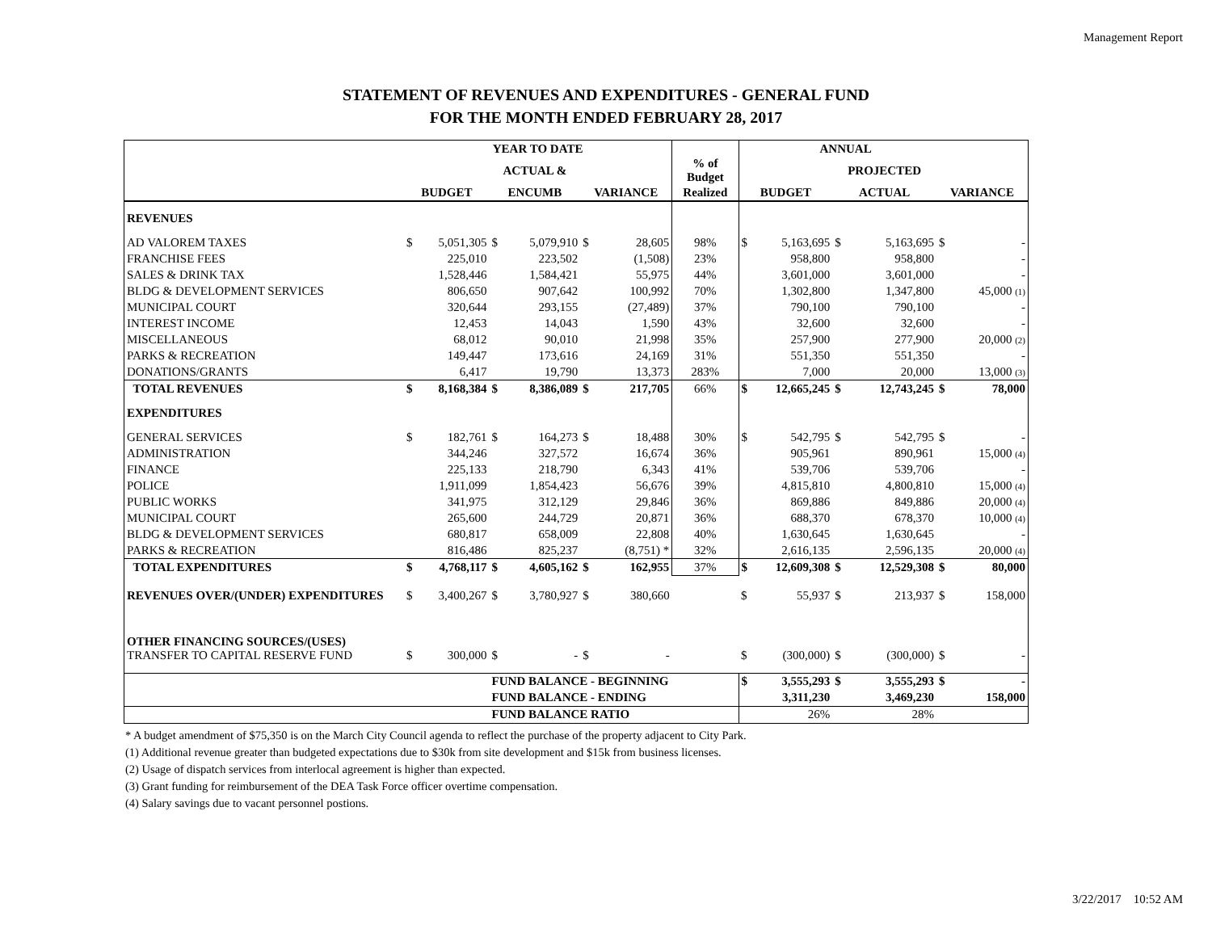Management Report
STATEMENT OF REVENUES AND EXPENDITURES - GENERAL FUND
FOR THE MONTH ENDED FEBRUARY 28, 2017
| | YEAR TO DATE | | | | | | | ANNUAL | | | | | | |
| --- | --- | --- | --- | --- | --- | --- | --- | --- | --- | --- | --- | --- | --- | --- |
| | | | ACTUAL & | | | | % of Budget | | | | PROJECTED | | | |
| | BUDGET | | ENCUMB | | VARIANCE | | Realized | BUDGET | | | ACTUAL | | VARIANCE | |
| REVENUES | | | | | | | | | | | | | | |
| AD VALOREM TAXES | $ | 5,051,305 | $ | 5,079,910 | $ | 28,605 | 98% | $ | 5,163,695 | | $ | 5,163,695 | $ | - |
| FRANCHISE FEES | | 225,010 | | 223,502 | | (1,508) | 23% | | 958,800 | | | 958,800 | | - |
| SALES & DRINK TAX | | 1,528,446 | | 1,584,421 | | 55,975 | 44% | | 3,601,000 | | | 3,601,000 | | - |
| BLDG & DEVELOPMENT SERVICES | | 806,650 | | 907,642 | | 100,992 | 70% | | 1,302,800 | | | 1,347,800 | | 45,000 (1) |
| MUNICIPAL COURT | | 320,644 | | 293,155 | | (27,489) | 37% | | 790,100 | | | 790,100 | | - |
| INTEREST INCOME | | 12,453 | | 14,043 | | 1,590 | 43% | | 32,600 | | | 32,600 | | - |
| MISCELLANEOUS | | 68,012 | | 90,010 | | 21,998 | 35% | | 257,900 | | | 277,900 | | 20,000 (2) |
| PARKS & RECREATION | | 149,447 | | 173,616 | | 24,169 | 31% | | 551,350 | | | 551,350 | | - |
| DONATIONS/GRANTS | | 6,417 | | 19,790 | | 13,373 | 283% | | 7,000 | | | 20,000 | | 13,000 (3) |
| TOTAL REVENUES | $ | 8,168,384 | $ | 8,386,089 | $ | 217,705 | 66% | $ | 12,665,245 | | $ | 12,743,245 | $ | 78,000 |
| EXPENDITURES | | | | | | | | | | | | | | |
| GENERAL SERVICES | $ | 182,761 | $ | 164,273 | $ | 18,488 | 30% | $ | 542,795 | | $ | 542,795 | $ | - |
| ADMINISTRATION | | 344,246 | | 327,572 | | 16,674 | 36% | | 905,961 | | | 890,961 | | 15,000 (4) |
| FINANCE | | 225,133 | | 218,790 | | 6,343 | 41% | | 539,706 | | | 539,706 | | - |
| POLICE | | 1,911,099 | | 1,854,423 | | 56,676 | 39% | | 4,815,810 | | | 4,800,810 | | 15,000 (4) |
| PUBLIC WORKS | | 341,975 | | 312,129 | | 29,846 | 36% | | 869,886 | | | 849,886 | | 20,000 (4) |
| MUNICIPAL COURT | | 265,600 | | 244,729 | | 20,871 | 36% | | 688,370 | | | 678,370 | | 10,000 (4) |
| BLDG & DEVELOPMENT SERVICES | | 680,817 | | 658,009 | | 22,808 | 40% | | 1,630,645 | | | 1,630,645 | | - |
| PARKS & RECREATION | | 816,486 | | 825,237 | | (8,751) * | 32% | | 2,616,135 | | | 2,596,135 | | 20,000 (4) |
| TOTAL EXPENDITURES | $ | 4,768,117 | $ | 4,605,162 | $ | 162,955 | 37% | $ | 12,609,308 | | $ | 12,529,308 | $ | 80,000 |
| REVENUES OVER/(UNDER) EXPENDITURES | $ | 3,400,267 | $ | 3,780,927 | $ | 380,660 | | $ | 55,937 | | $ | 213,937 | $ | 158,000 |
| OTHER FINANCING SOURCES/(USES) | | | | | | | | | | | | | | |
| TRANSFER TO CAPITAL RESERVE FUND | $ | 300,000 | $ | - | $ | - | | $ | (300,000) | | $ | (300,000) | $ | - |
| | | | FUND BALANCE - BEGINNING | | | | | $ | 3,555,293 | | $ | 3,555,293 | $ | - |
| | | | FUND BALANCE - ENDING | | | | | | 3,311,230 | | | 3,469,230 | | 158,000 |
| | | | FUND BALANCE RATIO | | | | | | 26% | | | 28% | | |
* A budget amendment of $75,350 is on the March City Council agenda to reflect the purchase of the property adjacent to City Park.
(1) Additional revenue greater than budgeted expectations due to $30k from site development and $15k from business licenses.
(2) Usage of dispatch services from interlocal agreement is higher than expected.
(3) Grant funding for reimbursement of the DEA Task Force officer overtime compensation.
(4) Salary savings due to vacant personnel postions.
3/22/2017 10:52 AM